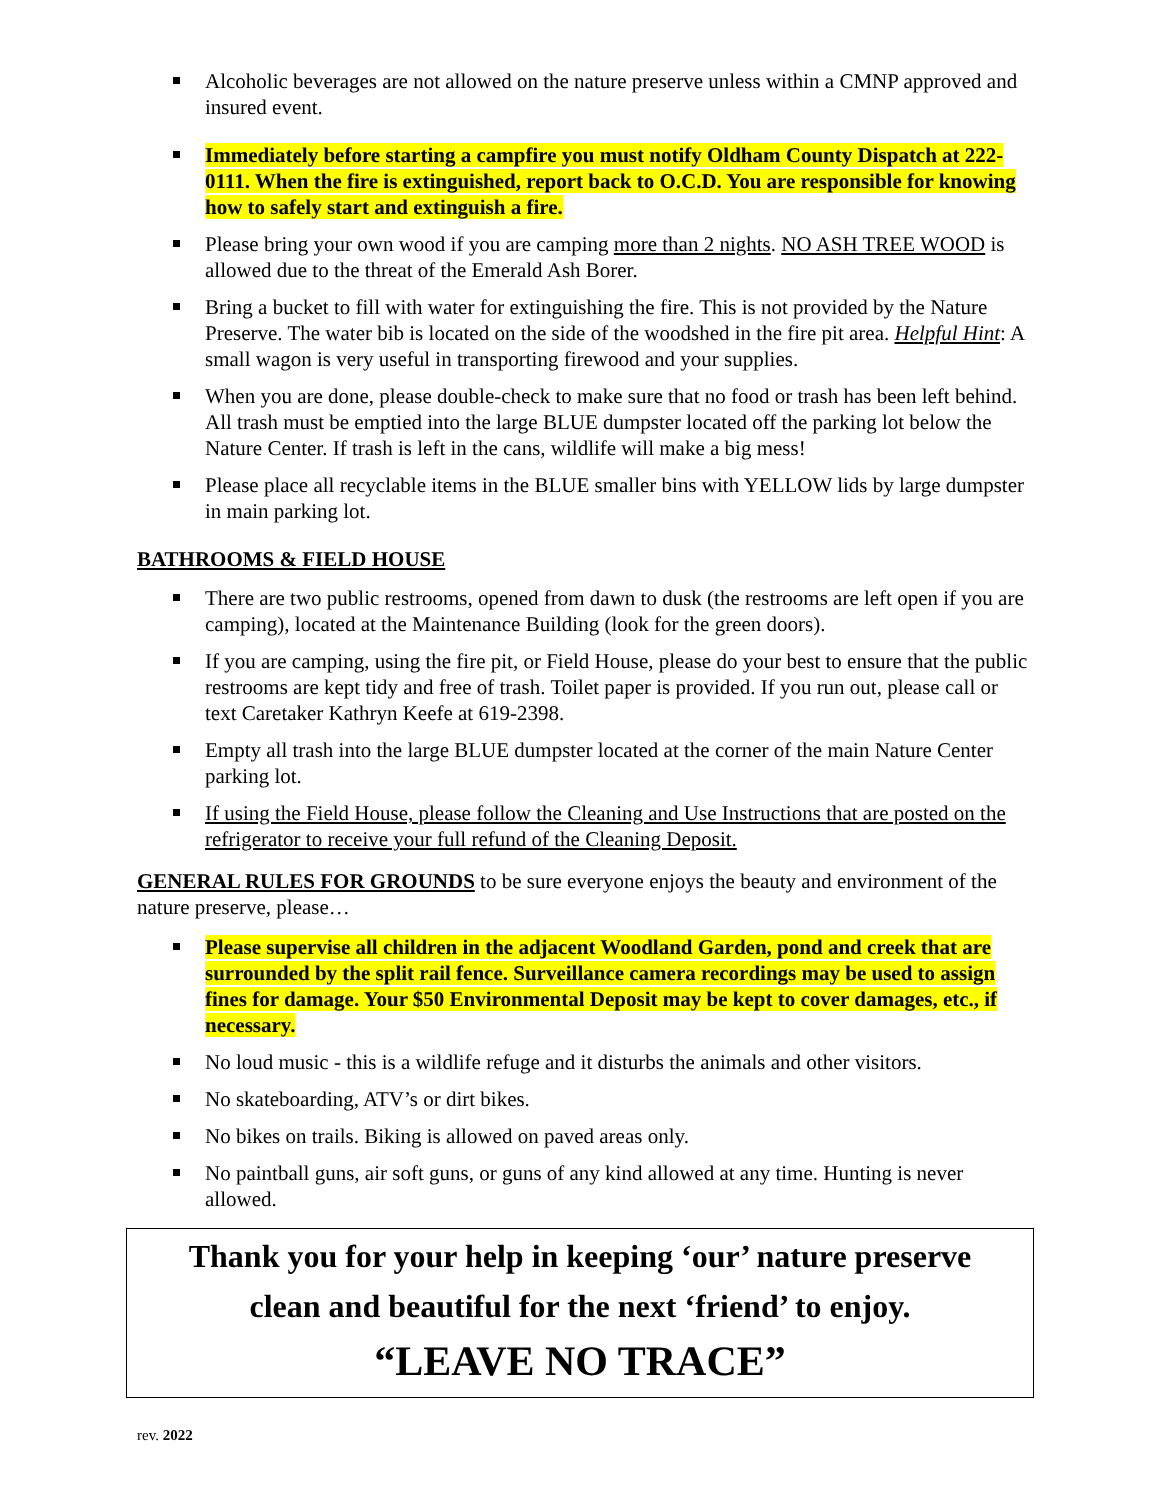Alcoholic beverages are not allowed on the nature preserve unless within a CMNP approved and insured event.
Immediately before starting a campfire you must notify Oldham County Dispatch at 222-0111. When the fire is extinguished, report back to O.C.D. You are responsible for knowing how to safely start and extinguish a fire.
Please bring your own wood if you are camping more than 2 nights. NO ASH TREE WOOD is allowed due to the threat of the Emerald Ash Borer.
Bring a bucket to fill with water for extinguishing the fire. This is not provided by the Nature Preserve. The water bib is located on the side of the woodshed in the fire pit area. Helpful Hint: A small wagon is very useful in transporting firewood and your supplies.
When you are done, please double-check to make sure that no food or trash has been left behind. All trash must be emptied into the large BLUE dumpster located off the parking lot below the Nature Center. If trash is left in the cans, wildlife will make a big mess!
Please place all recyclable items in the BLUE smaller bins with YELLOW lids by large dumpster in main parking lot.
BATHROOMS & FIELD HOUSE
There are two public restrooms, opened from dawn to dusk (the restrooms are left open if you are camping), located at the Maintenance Building (look for the green doors).
If you are camping, using the fire pit, or Field House, please do your best to ensure that the public restrooms are kept tidy and free of trash. Toilet paper is provided. If you run out, please call or text Caretaker Kathryn Keefe at 619-2398.
Empty all trash into the large BLUE dumpster located at the corner of the main Nature Center parking lot.
If using the Field House, please follow the Cleaning and Use Instructions that are posted on the refrigerator to receive your full refund of the Cleaning Deposit.
GENERAL RULES FOR GROUNDS to be sure everyone enjoys the beauty and environment of the nature preserve, please…
Please supervise all children in the adjacent Woodland Garden, pond and creek that are surrounded by the split rail fence. Surveillance camera recordings may be used to assign fines for damage. Your $50 Environmental Deposit may be kept to cover damages, etc., if necessary.
No loud music - this is a wildlife refuge and it disturbs the animals and other visitors.
No skateboarding, ATV’s or dirt bikes.
No bikes on trails. Biking is allowed on paved areas only.
No paintball guns, air soft guns, or guns of any kind allowed at any time. Hunting is never allowed.
Thank you for your help in keeping ‘our’ nature preserve
clean and beautiful for the next ‘friend’ to enjoy.
“LEAVE NO TRACE”
rev. 2022